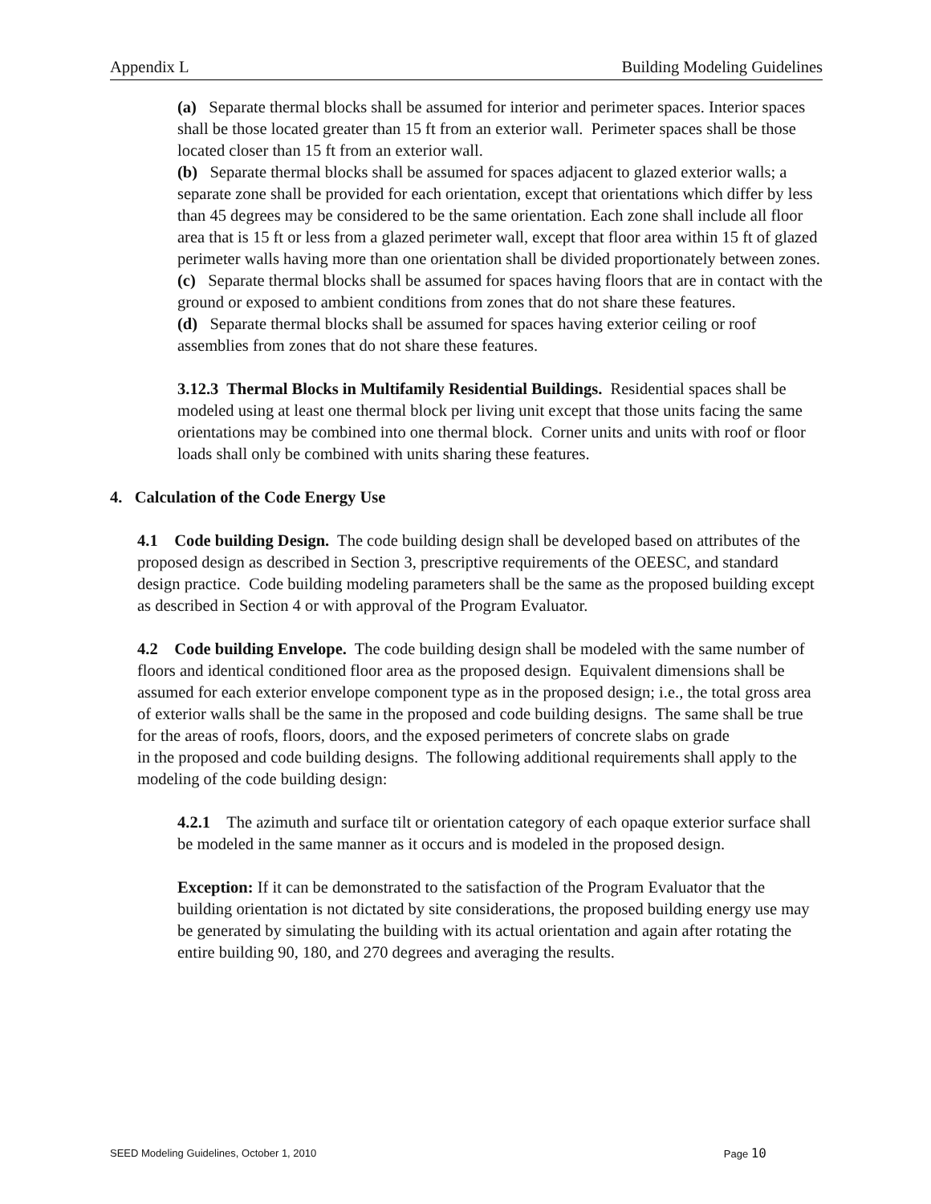Appendix L Building Modeling Guidelines
(a) Separate thermal blocks shall be assumed for interior and perimeter spaces. Interior spaces shall be those located greater than 15 ft from an exterior wall. Perimeter spaces shall be those located closer than 15 ft from an exterior wall.
(b) Separate thermal blocks shall be assumed for spaces adjacent to glazed exterior walls; a separate zone shall be provided for each orientation, except that orientations which differ by less than 45 degrees may be considered to be the same orientation. Each zone shall include all floor area that is 15 ft or less from a glazed perimeter wall, except that floor area within 15 ft of glazed perimeter walls having more than one orientation shall be divided proportionately between zones.
(c) Separate thermal blocks shall be assumed for spaces having floors that are in contact with the ground or exposed to ambient conditions from zones that do not share these features.
(d) Separate thermal blocks shall be assumed for spaces having exterior ceiling or roof assemblies from zones that do not share these features.
3.12.3 Thermal Blocks in Multifamily Residential Buildings. Residential spaces shall be modeled using at least one thermal block per living unit except that those units facing the same orientations may be combined into one thermal block. Corner units and units with roof or floor loads shall only be combined with units sharing these features.
4. Calculation of the Code Energy Use
4.1 Code building Design. The code building design shall be developed based on attributes of the proposed design as described in Section 3, prescriptive requirements of the OEESC, and standard design practice. Code building modeling parameters shall be the same as the proposed building except as described in Section 4 or with approval of the Program Evaluator.
4.2 Code building Envelope. The code building design shall be modeled with the same number of floors and identical conditioned floor area as the proposed design. Equivalent dimensions shall be assumed for each exterior envelope component type as in the proposed design; i.e., the total gross area of exterior walls shall be the same in the proposed and code building designs. The same shall be true for the areas of roofs, floors, doors, and the exposed perimeters of concrete slabs on grade
in the proposed and code building designs. The following additional requirements shall apply to the modeling of the code building design:
4.2.1 The azimuth and surface tilt or orientation category of each opaque exterior surface shall be modeled in the same manner as it occurs and is modeled in the proposed design.
Exception: If it can be demonstrated to the satisfaction of the Program Evaluator that the building orientation is not dictated by site considerations, the proposed building energy use may be generated by simulating the building with its actual orientation and again after rotating the entire building 90, 180, and 270 degrees and averaging the results.
SEED Modeling Guidelines, October 1, 2010 Page 10